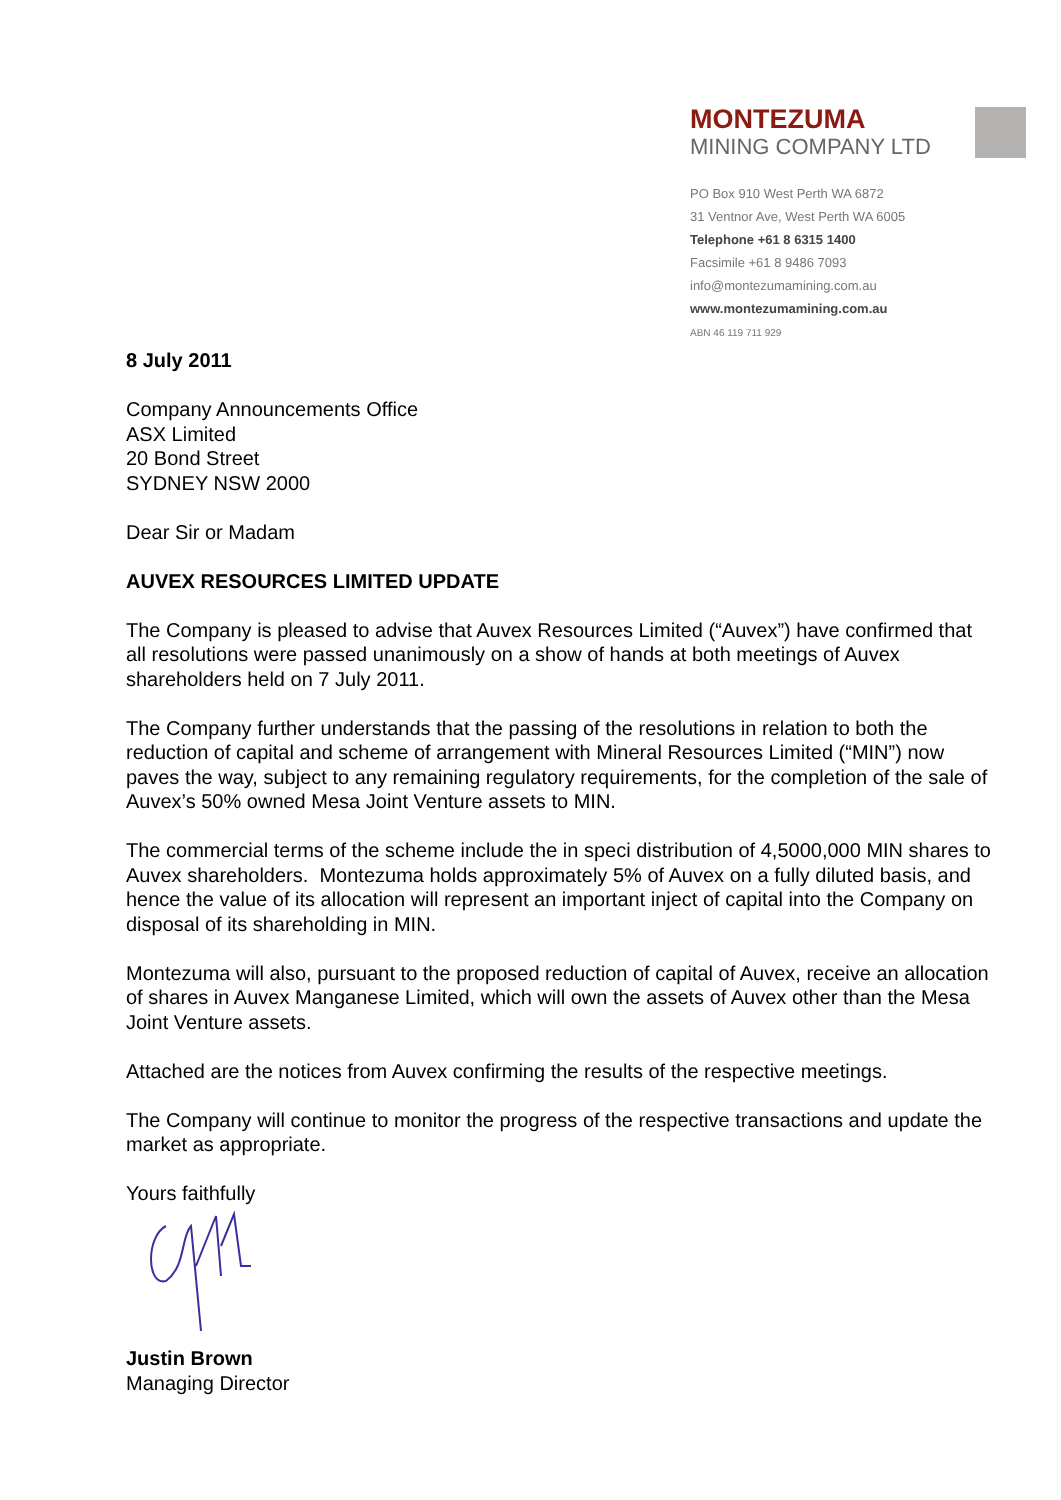MONTEZUMA
MINING COMPANY LTD
PO Box 910 West Perth WA 6872
31 Ventnor Ave, West Perth WA 6005
Telephone +61 8 6315 1400
Facsimile +61 8 9486 7093
info@montezumamining.com.au
www.montezumamining.com.au
ABN 46 119 711 929
8 July 2011
Company Announcements Office
ASX Limited
20 Bond Street
SYDNEY NSW 2000
Dear Sir or Madam
AUVEX RESOURCES LIMITED UPDATE
The Company is pleased to advise that Auvex Resources Limited (“Auvex”) have confirmed that all resolutions were passed unanimously on a show of hands at both meetings of Auvex shareholders held on 7 July 2011.
The Company further understands that the passing of the resolutions in relation to both the reduction of capital and scheme of arrangement with Mineral Resources Limited (“MIN”) now paves the way, subject to any remaining regulatory requirements, for the completion of the sale of Auvex’s 50% owned Mesa Joint Venture assets to MIN.
The commercial terms of the scheme include the in speci distribution of 4,5000,000 MIN shares to Auvex shareholders. Montezuma holds approximately 5% of Auvex on a fully diluted basis, and hence the value of its allocation will represent an important inject of capital into the Company on disposal of its shareholding in MIN.
Montezuma will also, pursuant to the proposed reduction of capital of Auvex, receive an allocation of shares in Auvex Manganese Limited, which will own the assets of Auvex other than the Mesa Joint Venture assets.
Attached are the notices from Auvex confirming the results of the respective meetings.
The Company will continue to monitor the progress of the respective transactions and update the market as appropriate.
Yours faithfully
Justin Brown
Managing Director